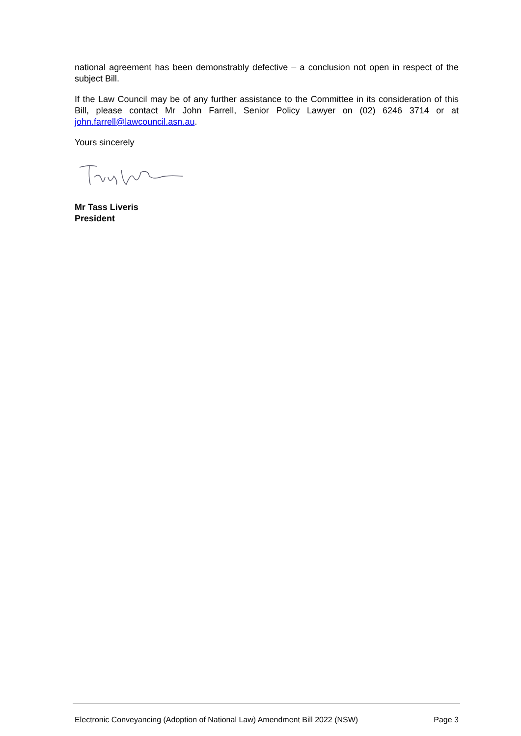national agreement has been demonstrably defective – a conclusion not open in respect of the subject Bill.
If the Law Council may be of any further assistance to the Committee in its consideration of this Bill, please contact Mr John Farrell, Senior Policy Lawyer on (02) 6246 3714 or at john.farrell@lawcouncil.asn.au.
Yours sincerely
Mr Tass Liveris
President
Electronic Conveyancing (Adoption of National Law) Amendment Bill 2022 (NSW) Page 3